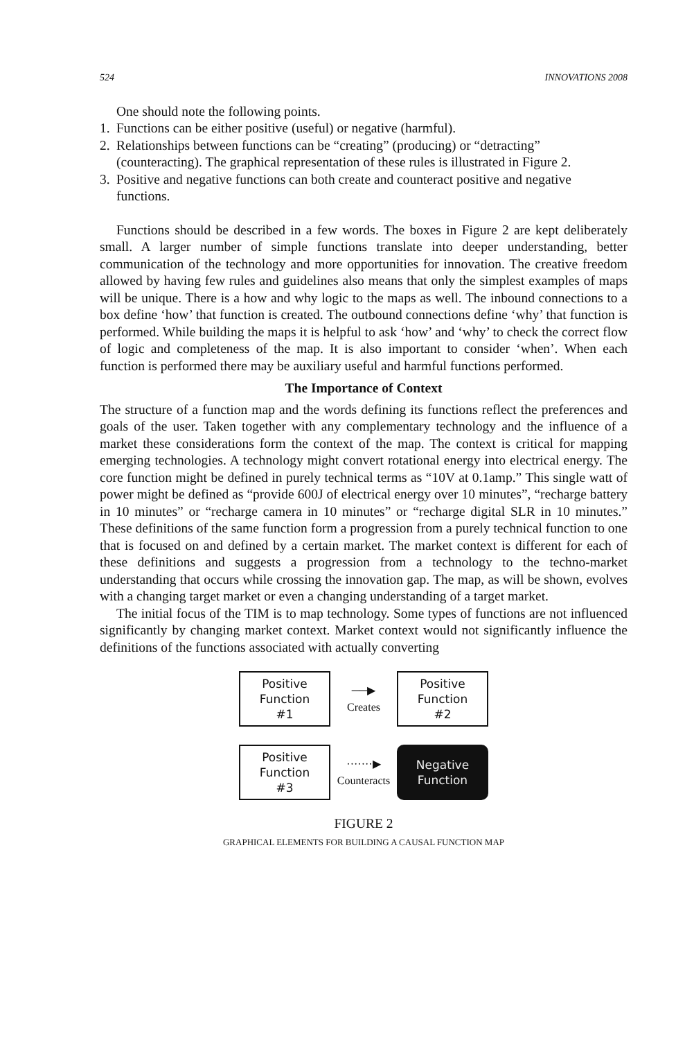524 INNOVATIONS 2008
One should note the following points.
1. Functions can be either positive (useful) or negative (harmful).
2. Relationships between functions can be “creating” (producing) or “detracting” (counteracting). The graphical representation of these rules is illustrated in Figure 2.
3. Positive and negative functions can both create and counteract positive and negative functions.
Functions should be described in a few words. The boxes in Figure 2 are kept deliberately small. A larger number of simple functions translate into deeper understanding, better communication of the technology and more opportunities for innovation. The creative freedom allowed by having few rules and guidelines also means that only the simplest examples of maps will be unique. There is a how and why logic to the maps as well. The inbound connections to a box define ‘how’ that function is created. The outbound connections define ‘why’ that function is performed. While building the maps it is helpful to ask ‘how’ and ‘why’ to check the correct flow of logic and completeness of the map. It is also important to consider ‘when’. When each function is performed there may be auxiliary useful and harmful functions performed.
The Importance of Context
The structure of a function map and the words defining its functions reflect the preferences and goals of the user. Taken together with any complementary technology and the influence of a market these considerations form the context of the map. The context is critical for mapping emerging technologies. A technology might convert rotational energy into electrical energy. The core function might be defined in purely technical terms as “10V at 0.1amp.” This single watt of power might be defined as “provide 600J of electrical energy over 10 minutes”, “recharge battery in 10 minutes” or “recharge camera in 10 minutes” or “recharge digital SLR in 10 minutes.” These definitions of the same function form a progression from a purely technical function to one that is focused on and defined by a certain market. The market context is different for each of these definitions and suggests a progression from a technology to the techno-market understanding that occurs while crossing the innovation gap. The map, as will be shown, evolves with a changing target market or even a changing understanding of a target market.
The initial focus of the TIM is to map technology. Some types of functions are not influenced significantly by changing market context. Market context would not significantly influence the definitions of the functions associated with actually converting
Positive
Function
#1
──▶
Creates
Positive
Function
#2
Positive
Function
#3
·······▶
Counteracts
Negative
Function
FIGURE 2
GRAPHICAL ELEMENTS FOR BUILDING A CAUSAL FUNCTION MAP